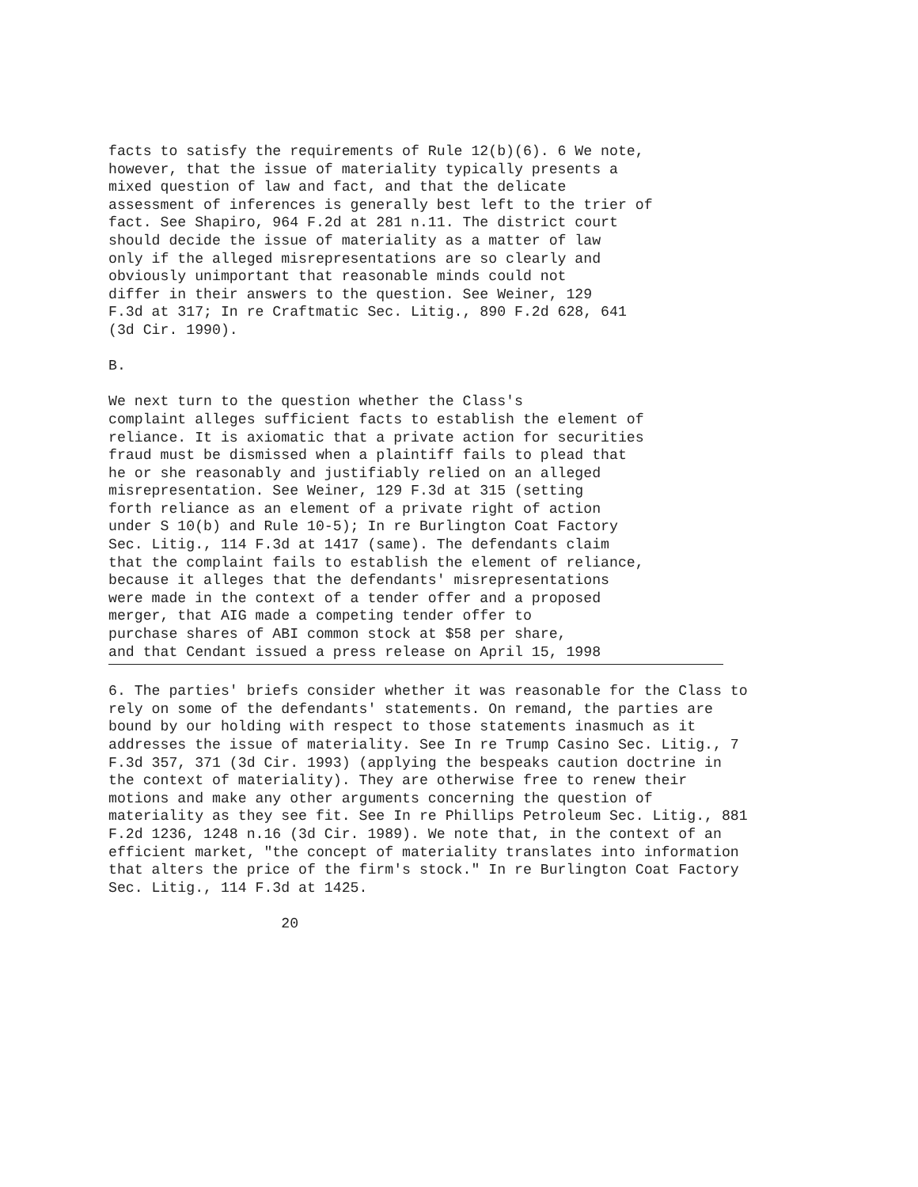facts to satisfy the requirements of Rule 12(b)(6). 6 We note,
however, that the issue of materiality typically presents a
mixed question of law and fact, and that the delicate
assessment of inferences is generally best left to the trier of
fact. See Shapiro, 964 F.2d at 281 n.11. The district court
should decide the issue of materiality as a matter of law
only if the alleged misrepresentations are so clearly and
obviously unimportant that reasonable minds could not
differ in their answers to the question. See Weiner, 129
F.3d at 317; In re Craftmatic Sec. Litig., 890 F.2d 628, 641
(3d Cir. 1990).

B.

We next turn to the question whether the Class's
complaint alleges sufficient facts to establish the element of
reliance. It is axiomatic that a private action for securities
fraud must be dismissed when a plaintiff fails to plead that
he or she reasonably and justifiably relied on an alleged
misrepresentation. See Weiner, 129 F.3d at 315 (setting
forth reliance as an element of a private right of action
under S 10(b) and Rule 10-5); In re Burlington Coat Factory
Sec. Litig., 114 F.3d at 1417 (same). The defendants claim
that the complaint fails to establish the element of reliance,
because it alleges that the defendants' misrepresentations
were made in the context of a tender offer and a proposed
merger, that AIG made a competing tender offer to
purchase shares of ABI common stock at $58 per share,
and that Cendant issued a press release on April 15, 1998
6. The parties' briefs consider whether it was reasonable for the Class to
rely on some of the defendants' statements. On remand, the parties are
bound by our holding with respect to those statements inasmuch as it
addresses the issue of materiality. See In re Trump Casino Sec. Litig., 7
F.3d 357, 371 (3d Cir. 1993) (applying the bespeaks caution doctrine in
the context of materiality). They are otherwise free to renew their
motions and make any other arguments concerning the question of
materiality as they see fit. See In re Phillips Petroleum Sec. Litig., 881
F.2d 1236, 1248 n.16 (3d Cir. 1989). We note that, in the context of an
efficient market, "the concept of materiality translates into information
that alters the price of the firm's stock." In re Burlington Coat Factory
Sec. Litig., 114 F.3d at 1425.

                    20